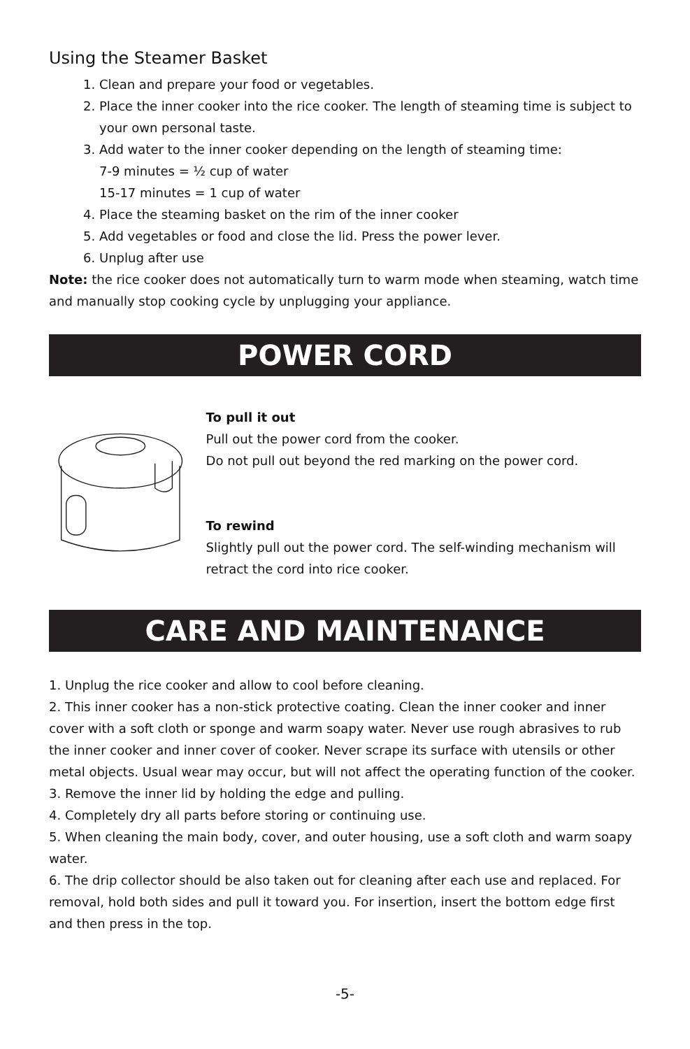Using the Steamer Basket
1. Clean and prepare your food or vegetables.
2. Place the inner cooker into the rice cooker. The length of steaming time is subject to your own personal taste.
3. Add water to the inner cooker depending on the length of steaming time:
7-9 minutes = ½ cup of water
15-17 minutes = 1 cup of water
4. Place the steaming basket on the rim of the inner cooker
5. Add vegetables or food and close the lid. Press the power lever.
6. Unplug after use
Note: the rice cooker does not automatically turn to warm mode when steaming, watch time and manually stop cooking cycle by unplugging your appliance.
POWER CORD
To pull it out
Pull out the power cord from the cooker.
Do not pull out beyond the red marking on the power cord.
To rewind
Slightly pull out the power cord. The self-winding mechanism will retract the cord into rice cooker.
CARE AND MAINTENANCE
1. Unplug the rice cooker and allow to cool before cleaning.
2. This inner cooker has a non-stick protective coating. Clean the inner cooker and inner cover with a soft cloth or sponge and warm soapy water. Never use rough abrasives to rub the inner cooker and inner cover of cooker. Never scrape its surface with utensils or other metal objects. Usual wear may occur, but will not affect the operating function of the cooker.
3. Remove the inner lid by holding the edge and pulling.
4. Completely dry all parts before storing or continuing use.
5. When cleaning the main body, cover, and outer housing, use a soft cloth and warm soapy water.
6. The drip collector should be also taken out for cleaning after each use and replaced. For removal, hold both sides and pull it toward you. For insertion, insert the bottom edge first and then press in the top.
-5-